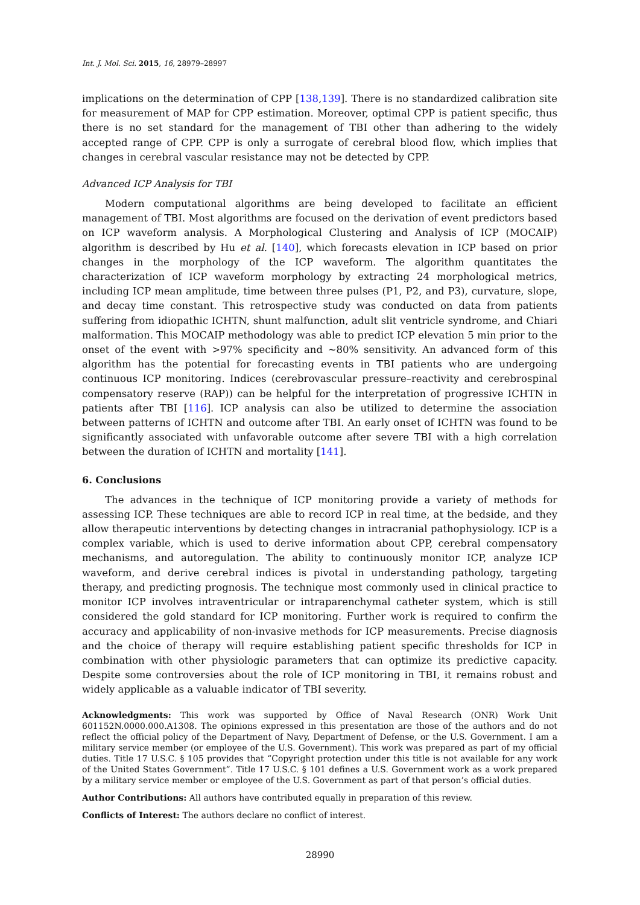Int. J. Mol. Sci. 2015, 16, 28979–28997
implications on the determination of CPP [138,139]. There is no standardized calibration site for measurement of MAP for CPP estimation. Moreover, optimal CPP is patient specific, thus there is no set standard for the management of TBI other than adhering to the widely accepted range of CPP. CPP is only a surrogate of cerebral blood flow, which implies that changes in cerebral vascular resistance may not be detected by CPP.
Advanced ICP Analysis for TBI
Modern computational algorithms are being developed to facilitate an efficient management of TBI. Most algorithms are focused on the derivation of event predictors based on ICP waveform analysis. A Morphological Clustering and Analysis of ICP (MOCAIP) algorithm is described by Hu et al. [140], which forecasts elevation in ICP based on prior changes in the morphology of the ICP waveform. The algorithm quantitates the characterization of ICP waveform morphology by extracting 24 morphological metrics, including ICP mean amplitude, time between three pulses (P1, P2, and P3), curvature, slope, and decay time constant. This retrospective study was conducted on data from patients suffering from idiopathic ICHTN, shunt malfunction, adult slit ventricle syndrome, and Chiari malformation. This MOCAIP methodology was able to predict ICP elevation 5 min prior to the onset of the event with >97% specificity and ~80% sensitivity. An advanced form of this algorithm has the potential for forecasting events in TBI patients who are undergoing continuous ICP monitoring. Indices (cerebrovascular pressure–reactivity and cerebrospinal compensatory reserve (RAP)) can be helpful for the interpretation of progressive ICHTN in patients after TBI [116]. ICP analysis can also be utilized to determine the association between patterns of ICHTN and outcome after TBI. An early onset of ICHTN was found to be significantly associated with unfavorable outcome after severe TBI with a high correlation between the duration of ICHTN and mortality [141].
6. Conclusions
The advances in the technique of ICP monitoring provide a variety of methods for assessing ICP. These techniques are able to record ICP in real time, at the bedside, and they allow therapeutic interventions by detecting changes in intracranial pathophysiology. ICP is a complex variable, which is used to derive information about CPP, cerebral compensatory mechanisms, and autoregulation. The ability to continuously monitor ICP, analyze ICP waveform, and derive cerebral indices is pivotal in understanding pathology, targeting therapy, and predicting prognosis. The technique most commonly used in clinical practice to monitor ICP involves intraventricular or intraparenchymal catheter system, which is still considered the gold standard for ICP monitoring. Further work is required to confirm the accuracy and applicability of non-invasive methods for ICP measurements. Precise diagnosis and the choice of therapy will require establishing patient specific thresholds for ICP in combination with other physiologic parameters that can optimize its predictive capacity. Despite some controversies about the role of ICP monitoring in TBI, it remains robust and widely applicable as a valuable indicator of TBI severity.
Acknowledgments: This work was supported by Office of Naval Research (ONR) Work Unit 601152N.0000.000.A1308. The opinions expressed in this presentation are those of the authors and do not reflect the official policy of the Department of Navy, Department of Defense, or the U.S. Government. I am a military service member (or employee of the U.S. Government). This work was prepared as part of my official duties. Title 17 U.S.C. § 105 provides that “Copyright protection under this title is not available for any work of the United States Government”. Title 17 U.S.C. § 101 defines a U.S. Government work as a work prepared by a military service member or employee of the U.S. Government as part of that person’s official duties.
Author Contributions: All authors have contributed equally in preparation of this review.
Conflicts of Interest: The authors declare no conflict of interest.
28990